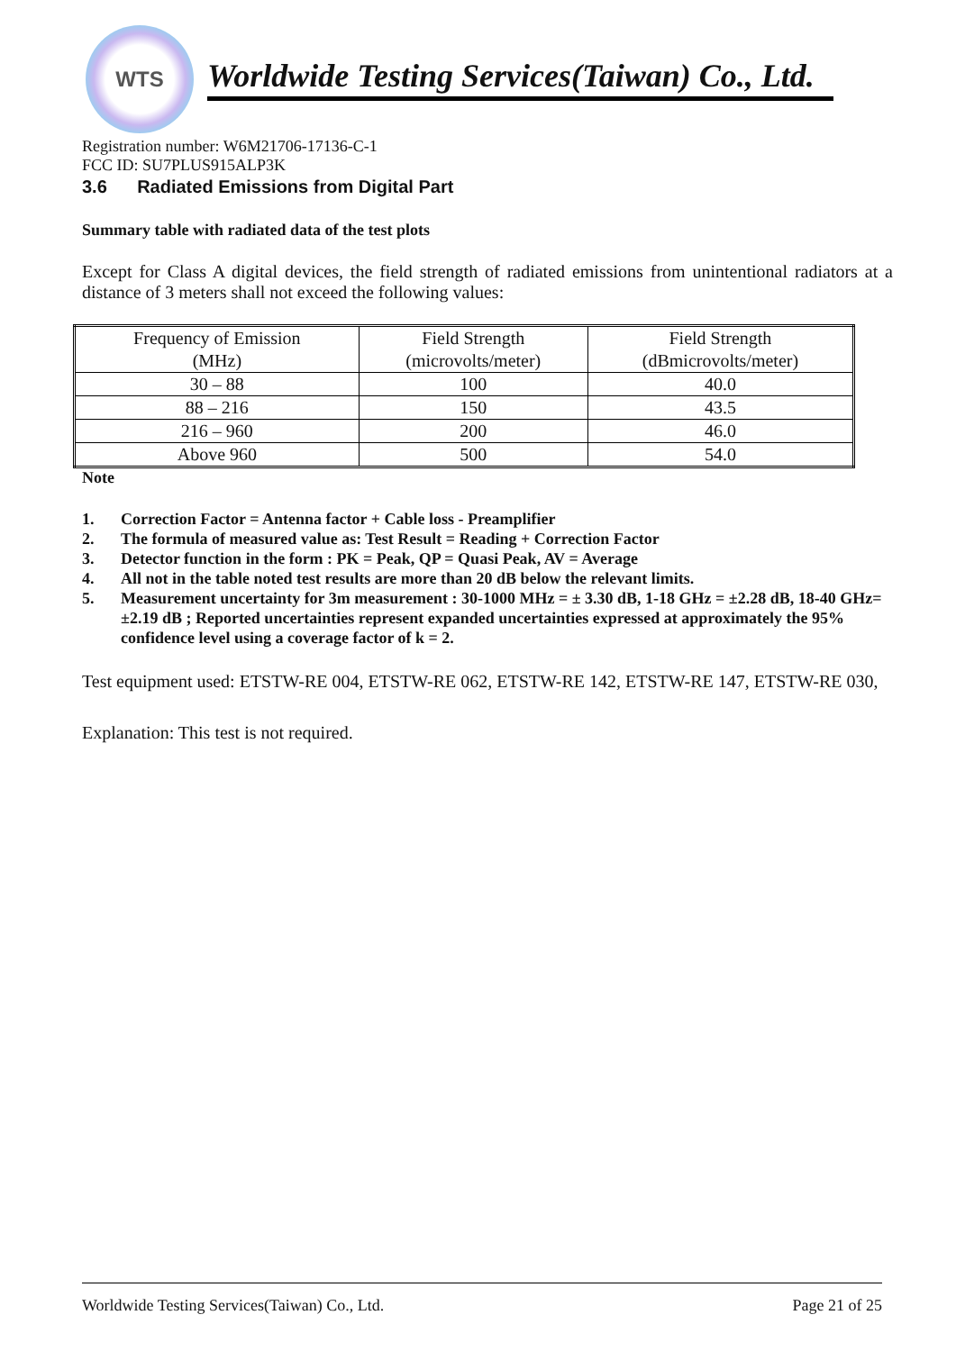WTS
Worldwide Testing Services(Taiwan) Co., Ltd.
Registration number: W6M21706-17136-C-1
FCC ID: SU7PLUS915ALP3K
3.6 Radiated Emissions from Digital Part
Summary table with radiated data of the test plots
Except for Class A digital devices, the field strength of radiated emissions from unintentional radiators at a distance of 3 meters shall not exceed the following values:
| Frequency of Emission (MHz) | Field Strength (microvolts/meter) | Field Strength (dBmicrovolts/meter) |
| --- | --- | --- |
| 30 – 88 | 100 | 40.0 |
| 88 – 216 | 150 | 43.5 |
| 216 – 960 | 200 | 46.0 |
| Above 960 | 500 | 54.0 |
Note
1. Correction Factor = Antenna factor + Cable loss - Preamplifier
2. The formula of measured value as: Test Result = Reading + Correction Factor
3. Detector function in the form : PK = Peak, QP = Quasi Peak, AV = Average
4. All not in the table noted test results are more than 20 dB below the relevant limits.
5. Measurement uncertainty for 3m measurement : 30-1000 MHz = ± 3.30 dB, 1-18 GHz = ±2.28 dB, 18-40 GHz= ±2.19 dB ; Reported uncertainties represent expanded uncertainties expressed at approximately the 95% confidence level using a coverage factor of k = 2.
Test equipment used: ETSTW-RE 004, ETSTW-RE 062, ETSTW-RE 142, ETSTW-RE 147, ETSTW-RE 030,
Explanation: This test is not required.
Worldwide Testing Services(Taiwan) Co., Ltd. Page 21 of 25